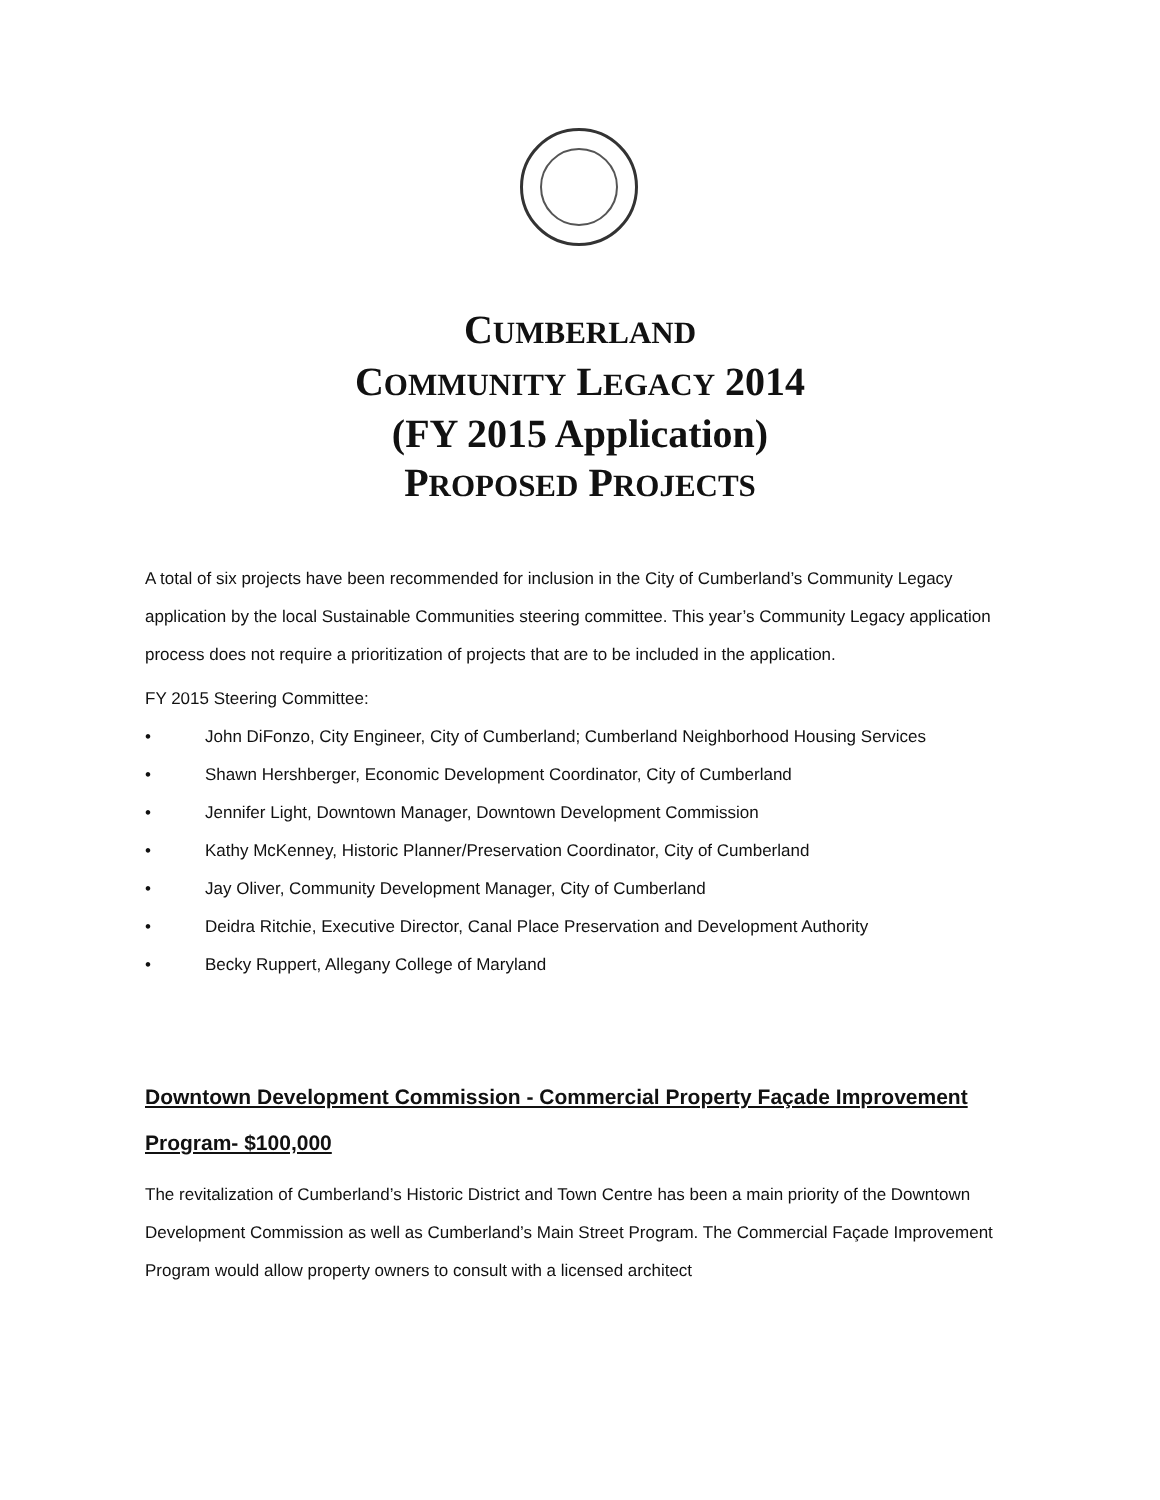CUMBERLAND
COMMUNITY LEGACY 2014
(FY 2015 Application)
PROPOSED PROJECTS
A total of six projects have been recommended for inclusion in the City of Cumberland’s Community Legacy application by the local Sustainable Communities steering committee. This year’s Community Legacy application process does not require a prioritization of projects that are to be included in the application.
FY 2015 Steering Committee:
• John DiFonzo, City Engineer, City of Cumberland; Cumberland Neighborhood Housing Services
• Shawn Hershberger, Economic Development Coordinator, City of Cumberland
• Jennifer Light, Downtown Manager, Downtown Development Commission
• Kathy McKenney, Historic Planner/Preservation Coordinator, City of Cumberland
• Jay Oliver, Community Development Manager, City of Cumberland
• Deidra Ritchie, Executive Director, Canal Place Preservation and Development Authority
• Becky Ruppert, Allegany College of Maryland
Downtown Development Commission - Commercial Property Façade Improvement Program- $100,000
The revitalization of Cumberland’s Historic District and Town Centre has been a main priority of the Downtown Development Commission as well as Cumberland’s Main Street Program. The Commercial Façade Improvement Program would allow property owners to consult with a licensed architect